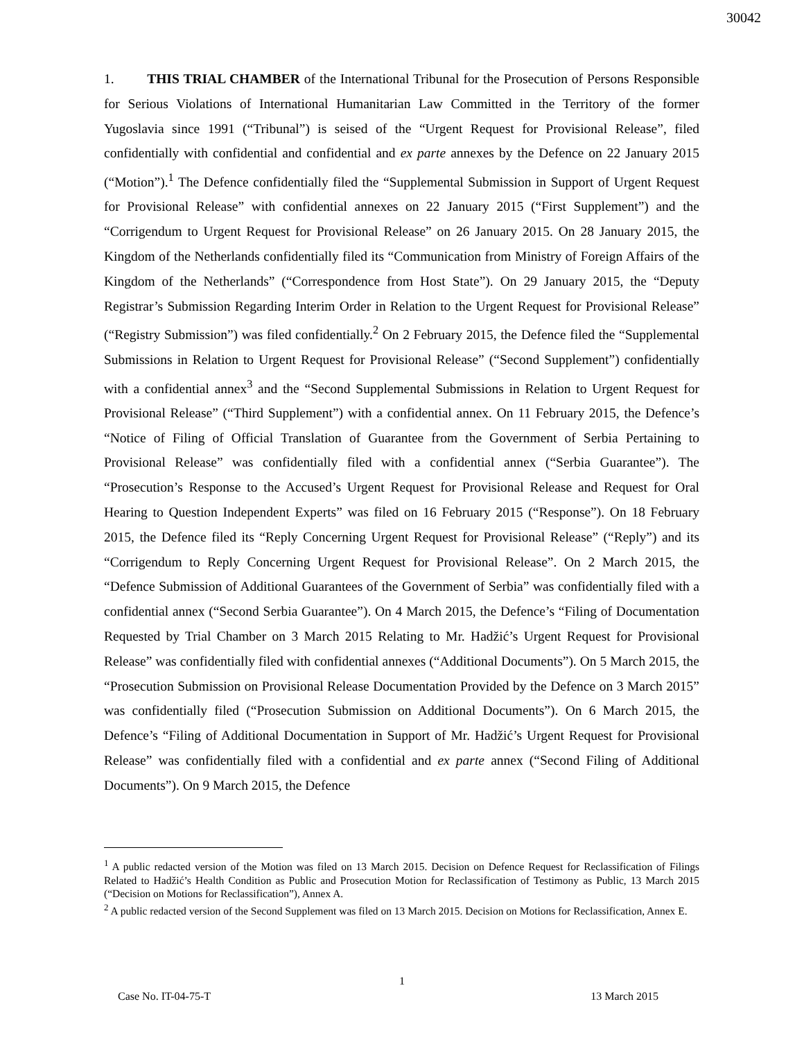30042
1. THIS TRIAL CHAMBER of the International Tribunal for the Prosecution of Persons Responsible for Serious Violations of International Humanitarian Law Committed in the Territory of the former Yugoslavia since 1991 (“Tribunal”) is seised of the “Urgent Request for Provisional Release”, filed confidentially with confidential and confidential and ex parte annexes by the Defence on 22 January 2015 (“Motion”).<sup>1</sup> The Defence confidentially filed the “Supplemental Submission in Support of Urgent Request for Provisional Release” with confidential annexes on 22 January 2015 (“First Supplement”) and the “Corrigendum to Urgent Request for Provisional Release” on 26 January 2015. On 28 January 2015, the Kingdom of the Netherlands confidentially filed its “Communication from Ministry of Foreign Affairs of the Kingdom of the Netherlands” (“Correspondence from Host State”). On 29 January 2015, the “Deputy Registrar’s Submission Regarding Interim Order in Relation to the Urgent Request for Provisional Release” (“Registry Submission”) was filed confidentially.<sup>2</sup> On 2 February 2015, the Defence filed the “Supplemental Submissions in Relation to Urgent Request for Provisional Release” (“Second Supplement”) confidentially with a confidential annex<sup>3</sup> and the “Second Supplemental Submissions in Relation to Urgent Request for Provisional Release” (“Third Supplement”) with a confidential annex. On 11 February 2015, the Defence’s “Notice of Filing of Official Translation of Guarantee from the Government of Serbia Pertaining to Provisional Release” was confidentially filed with a confidential annex (“Serbia Guarantee”). The “Prosecution’s Response to the Accused’s Urgent Request for Provisional Release and Request for Oral Hearing to Question Independent Experts” was filed on 16 February 2015 (“Response”). On 18 February 2015, the Defence filed its “Reply Concerning Urgent Request for Provisional Release” (“Reply”) and its “Corrigendum to Reply Concerning Urgent Request for Provisional Release”. On 2 March 2015, the “Defence Submission of Additional Guarantees of the Government of Serbia” was confidentially filed with a confidential annex (“Second Serbia Guarantee”). On 4 March 2015, the Defence’s “Filing of Documentation Requested by Trial Chamber on 3 March 2015 Relating to Mr. Hadžić’s Urgent Request for Provisional Release” was confidentially filed with confidential annexes (“Additional Documents”). On 5 March 2015, the “Prosecution Submission on Provisional Release Documentation Provided by the Defence on 3 March 2015” was confidentially filed (“Prosecution Submission on Additional Documents”). On 6 March 2015, the Defence’s “Filing of Additional Documentation in Support of Mr. Hadžić’s Urgent Request for Provisional Release” was confidentially filed with a confidential and ex parte annex (“Second Filing of Additional Documents”). On 9 March 2015, the Defence
<sup>1</sup> A public redacted version of the Motion was filed on 13 March 2015. Decision on Defence Request for Reclassification of Filings Related to Hadžić’s Health Condition as Public and Prosecution Motion for Reclassification of Testimony as Public, 13 March 2015 (“Decision on Motions for Reclassification”), Annex A.
<sup>2</sup> A public redacted version of the Second Supplement was filed on 13 March 2015. Decision on Motions for Reclassification, Annex E.
1
Case No. IT-04-75-T 13 March 2015